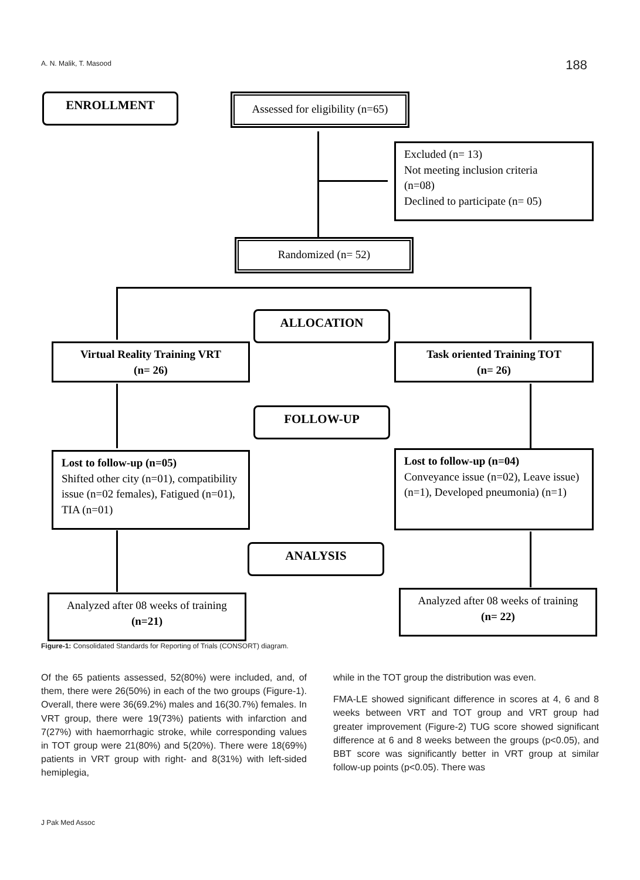A. N. Malik, T. Masood 188
ENROLLMENT
Assessed for eligibility (n=65)
Excluded (n= 13)
Not meeting inclusion criteria
(n=08)
Declined to participate (n= 05)
Randomized (n= 52)
ALLOCATION
Virtual Reality Training VRT
(n= 26)
Task oriented Training TOT
(n= 26)
FOLLOW-UP
Lost to follow-up (n=05)
Shifted other city (n=01), compatibility issue (n=02 females), Fatigued (n=01), TIA (n=01)
Lost to follow-up (n=04)
Conveyance issue (n=02), Leave issue) (n=1), Developed pneumonia) (n=1)
ANALYSIS
Analyzed after 08 weeks of training
(n=21)
Analyzed after 08 weeks of training
(n= 22)
Figure-1: Consolidated Standards for Reporting of Trials (CONSORT) diagram.
Of the 65 patients assessed, 52(80%) were included, and, of them, there were 26(50%) in each of the two groups (Figure-1). Overall, there were 36(69.2%) males and 16(30.7%) females. In VRT group, there were 19(73%) patients with infarction and 7(27%) with haemorrhagic stroke, while corresponding values in TOT group were 21(80%) and 5(20%). There were 18(69%) patients in VRT group with right- and 8(31%) with left-sided hemiplegia,
while in the TOT group the distribution was even.
FMA-LE showed significant difference in scores at 4, 6 and 8 weeks between VRT and TOT group and VRT group had greater improvement (Figure-2) TUG score showed significant difference at 6 and 8 weeks between the groups (p<0.05), and BBT score was significantly better in VRT group at similar follow-up points (p<0.05). There was
J Pak Med Assoc